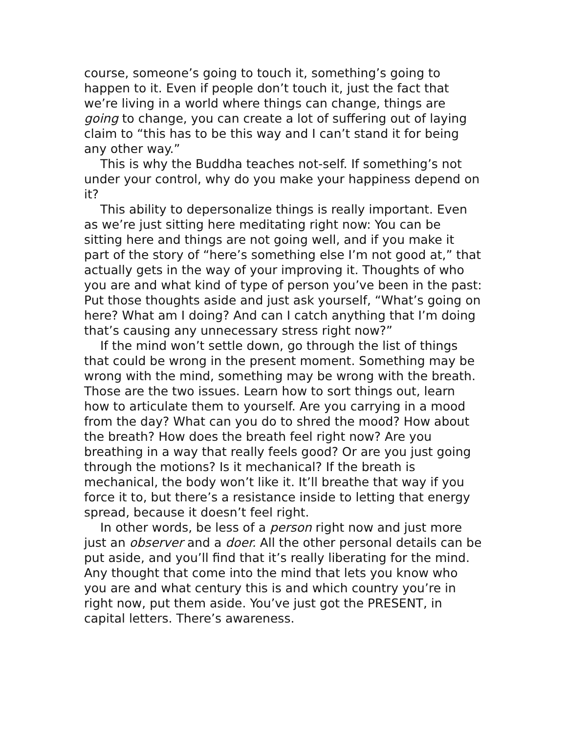course, someone’s going to touch it, something’s going to happen to it. Even if people don’t touch it, just the fact that we’re living in a world where things can change, things are going to change, you can create a lot of suffering out of laying claim to “this has to be this way and I can’t stand it for being any other way.”
This is why the Buddha teaches not-self. If something’s not under your control, why do you make your happiness depend on it?
This ability to depersonalize things is really important. Even as we’re just sitting here meditating right now: You can be sitting here and things are not going well, and if you make it part of the story of “here’s something else I’m not good at,” that actually gets in the way of your improving it. Thoughts of who you are and what kind of type of person you’ve been in the past: Put those thoughts aside and just ask yourself, “What’s going on here? What am I doing? And can I catch anything that I’m doing that’s causing any unnecessary stress right now?”
If the mind won’t settle down, go through the list of things that could be wrong in the present moment. Something may be wrong with the mind, something may be wrong with the breath. Those are the two issues. Learn how to sort things out, learn how to articulate them to yourself. Are you carrying in a mood from the day? What can you do to shred the mood? How about the breath? How does the breath feel right now? Are you breathing in a way that really feels good? Or are you just going through the motions? Is it mechanical? If the breath is mechanical, the body won’t like it. It’ll breathe that way if you force it to, but there’s a resistance inside to letting that energy spread, because it doesn’t feel right.
In other words, be less of a person right now and just more just an observer and a doer. All the other personal details can be put aside, and you’ll find that it’s really liberating for the mind. Any thought that come into the mind that lets you know who you are and what century this is and which country you’re in right now, put them aside. You’ve just got the PRESENT, in capital letters. There’s awareness.